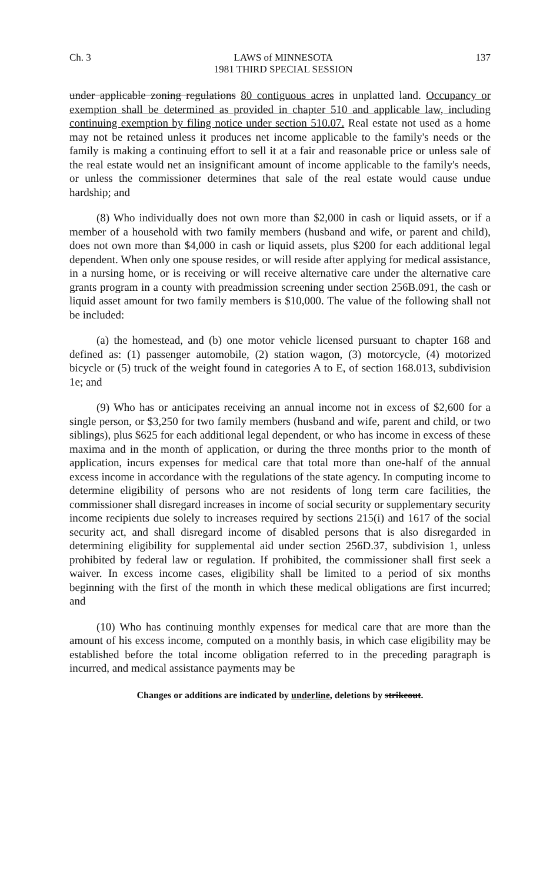Ch. 3 LAWS of MINNESOTA
1981 THIRD SPECIAL SESSION 137
under applicable zoning regulations 80 contiguous acres in unplatted land. Occupancy or exemption shall be determined as provided in chapter 510 and applicable law, including continuing exemption by filing notice under section 510.07. Real estate not used as a home may not be retained unless it produces net income applicable to the family's needs or the family is making a continuing effort to sell it at a fair and reasonable price or unless sale of the real estate would net an insignificant amount of income applicable to the family's needs, or unless the commissioner determines that sale of the real estate would cause undue hardship; and
(8) Who individually does not own more than $2,000 in cash or liquid assets, or if a member of a household with two family members (husband and wife, or parent and child), does not own more than $4,000 in cash or liquid assets, plus $200 for each additional legal dependent. When only one spouse resides, or will reside after applying for medical assistance, in a nursing home, or is receiving or will receive alternative care under the alternative care grants program in a county with preadmission screening under section 256B.091, the cash or liquid asset amount for two family members is $10,000. The value of the following shall not be included:
(a) the homestead, and (b) one motor vehicle licensed pursuant to chapter 168 and defined as: (1) passenger automobile, (2) station wagon, (3) motorcycle, (4) motorized bicycle or (5) truck of the weight found in categories A to E, of section 168.013, subdivision 1e; and
(9) Who has or anticipates receiving an annual income not in excess of $2,600 for a single person, or $3,250 for two family members (husband and wife, parent and child, or two siblings), plus $625 for each additional legal dependent, or who has income in excess of these maxima and in the month of application, or during the three months prior to the month of application, incurs expenses for medical care that total more than one-half of the annual excess income in accordance with the regulations of the state agency. In computing income to determine eligibility of persons who are not residents of long term care facilities, the commissioner shall disregard increases in income of social security or supplementary security income recipients due solely to increases required by sections 215(i) and 1617 of the social security act, and shall disregard income of disabled persons that is also disregarded in determining eligibility for supplemental aid under section 256D.37, subdivision 1, unless prohibited by federal law or regulation. If prohibited, the commissioner shall first seek a waiver. In excess income cases, eligibility shall be limited to a period of six months beginning with the first of the month in which these medical obligations are first incurred; and
(10) Who has continuing monthly expenses for medical care that are more than the amount of his excess income, computed on a monthly basis, in which case eligibility may be established before the total income obligation referred to in the preceding paragraph is incurred, and medical assistance payments may be
Changes or additions are indicated by underline, deletions by strikeout.